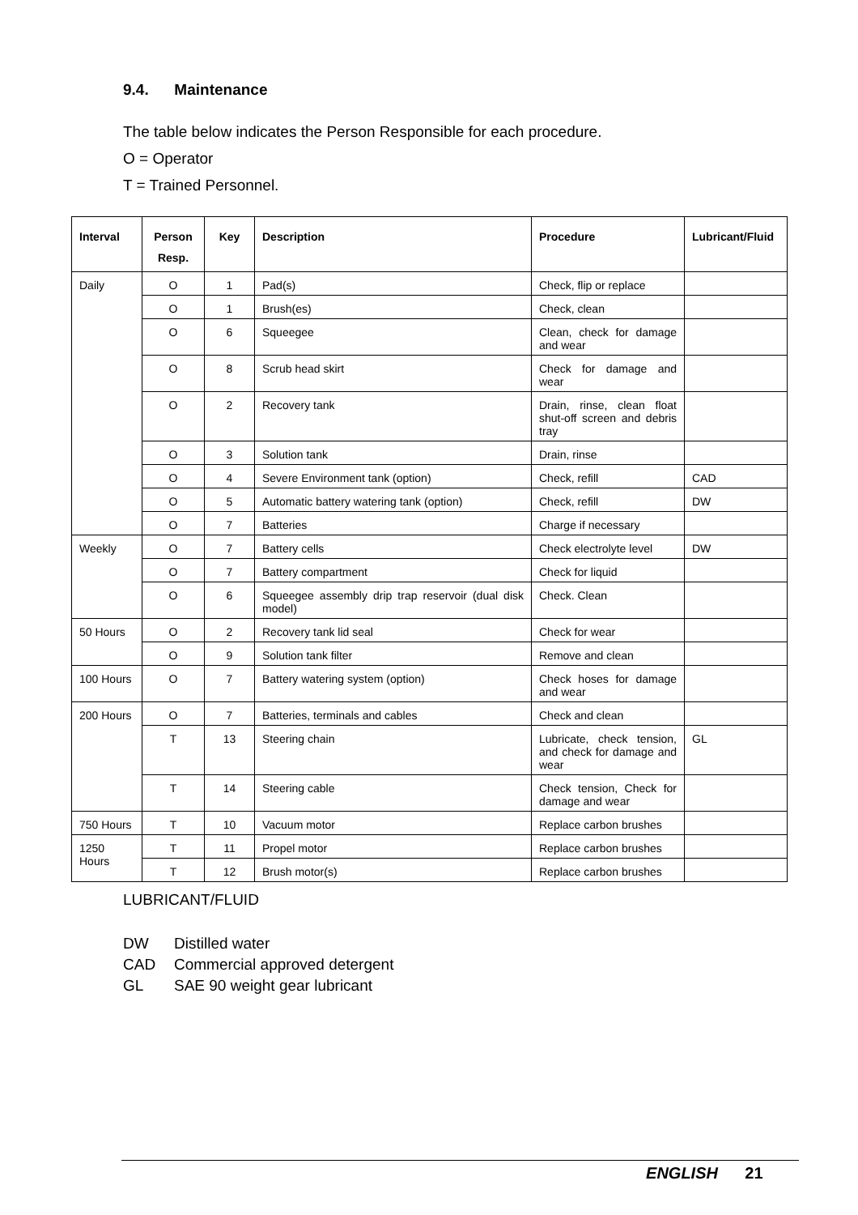9.4. Maintenance
The table below indicates the Person Responsible for each procedure.
O = Operator
T = Trained Personnel.
| Interval | Person Resp. | Key | Description | Procedure | Lubricant/Fluid |
| --- | --- | --- | --- | --- | --- |
| Daily | O | 1 | Pad(s) | Check, flip or replace | |
| | O | 1 | Brush(es) | Check, clean | |
| | O | 6 | Squeegee | Clean, check for damage and wear | |
| | O | 8 | Scrub head skirt | Check for damage and wear | |
| | O | 2 | Recovery tank | Drain, rinse, clean float shut-off screen and debris tray | |
| | O | 3 | Solution tank | Drain, rinse | |
| | O | 4 | Severe Environment tank (option) | Check, refill | CAD |
| | O | 5 | Automatic battery watering tank (option) | Check, refill | DW |
| | O | 7 | Batteries | Charge if necessary | |
| Weekly | O | 7 | Battery cells | Check electrolyte level | DW |
| | O | 7 | Battery compartment | Check for liquid | |
| | O | 6 | Squeegee assembly drip trap reservoir (dual disk model) | Check. Clean | |
| 50 Hours | O | 2 | Recovery tank lid seal | Check for wear | |
| | O | 9 | Solution tank filter | Remove and clean | |
| 100 Hours | O | 7 | Battery watering system (option) | Check hoses for damage and wear | |
| 200 Hours | O | 7 | Batteries, terminals and cables | Check and clean | |
| | T | 13 | Steering chain | Lubricate, check tension, and check for damage and wear | GL |
| | T | 14 | Steering cable | Check tension, Check for damage and wear | |
| 750 Hours | T | 10 | Vacuum motor | Replace carbon brushes | |
| 1250 Hours | T | 11 | Propel motor | Replace carbon brushes | |
| | T | 12 | Brush motor(s) | Replace carbon brushes | |
LUBRICANT/FLUID
DW Distilled water
CAD Commercial approved detergent
GL SAE 90 weight gear lubricant
ENGLISH 21